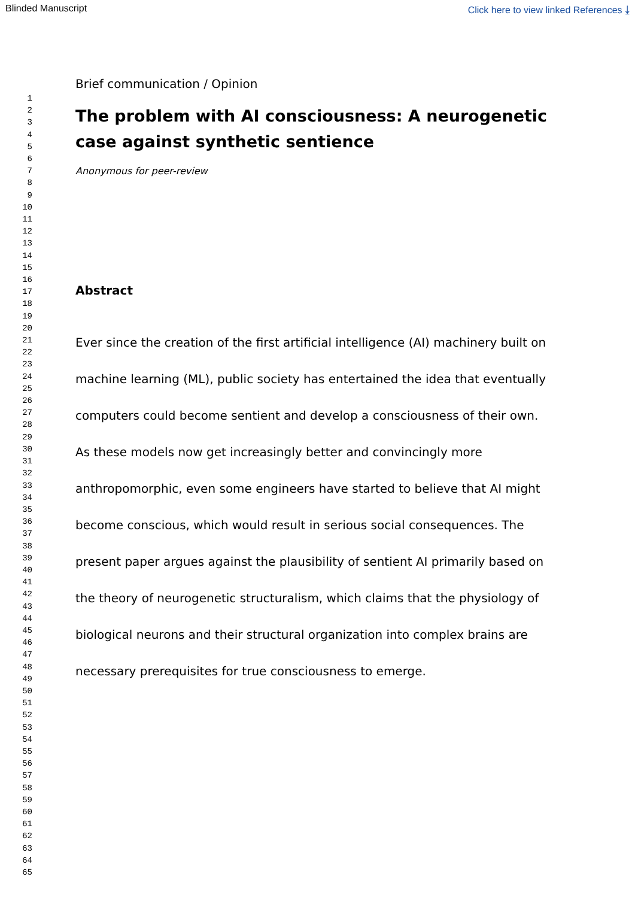Blinded Manuscript Click here to view linked References ⤓
1
2
3
4
5
6
7
8
9
10
11
12
13
14
15
16
17
18
19
20
21
22
23
24
25
26
27
28
29
30
31
32
33
34
35
36
37
38
39
40
41
42
43
44
45
46
47
48
49
50
51
52
53
54
55
56
57
58
59
60
61
62
63
64
65
Brief communication / Opinion
The problem with AI consciousness: A neurogenetic case against synthetic sentience
Anonymous for peer-review
Abstract
Ever since the creation of the first artificial intelligence (AI) machinery built on machine learning (ML), public society has entertained the idea that eventually computers could become sentient and develop a consciousness of their own. As these models now get increasingly better and convincingly more anthropomorphic, even some engineers have started to believe that AI might become conscious, which would result in serious social consequences. The present paper argues against the plausibility of sentient AI primarily based on the theory of neurogenetic structuralism, which claims that the physiology of biological neurons and their structural organization into complex brains are necessary prerequisites for true consciousness to emerge.